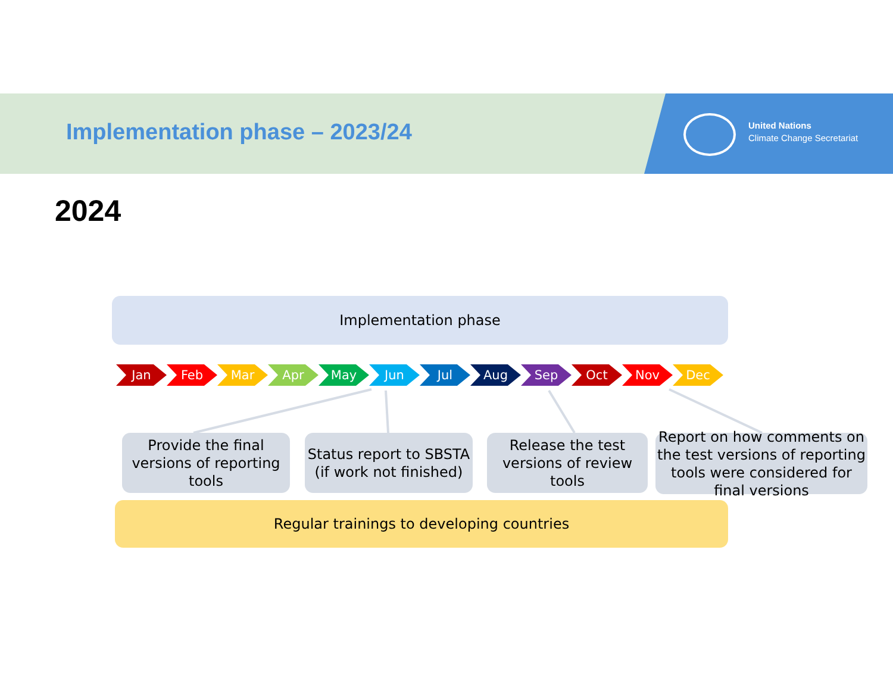Implementation phase – 2023/24
United Nations
Climate Change Secretariat
2024
Implementation phase
Jan Feb Mar Apr May Jun Jul Aug Sep Oct Nov Dec
Provide the final versions of reporting tools
Status report to SBSTA (if work not finished)
Release the test versions of review tools
Report on how comments on the test versions of reporting tools were considered for final versions
Regular trainings to developing countries